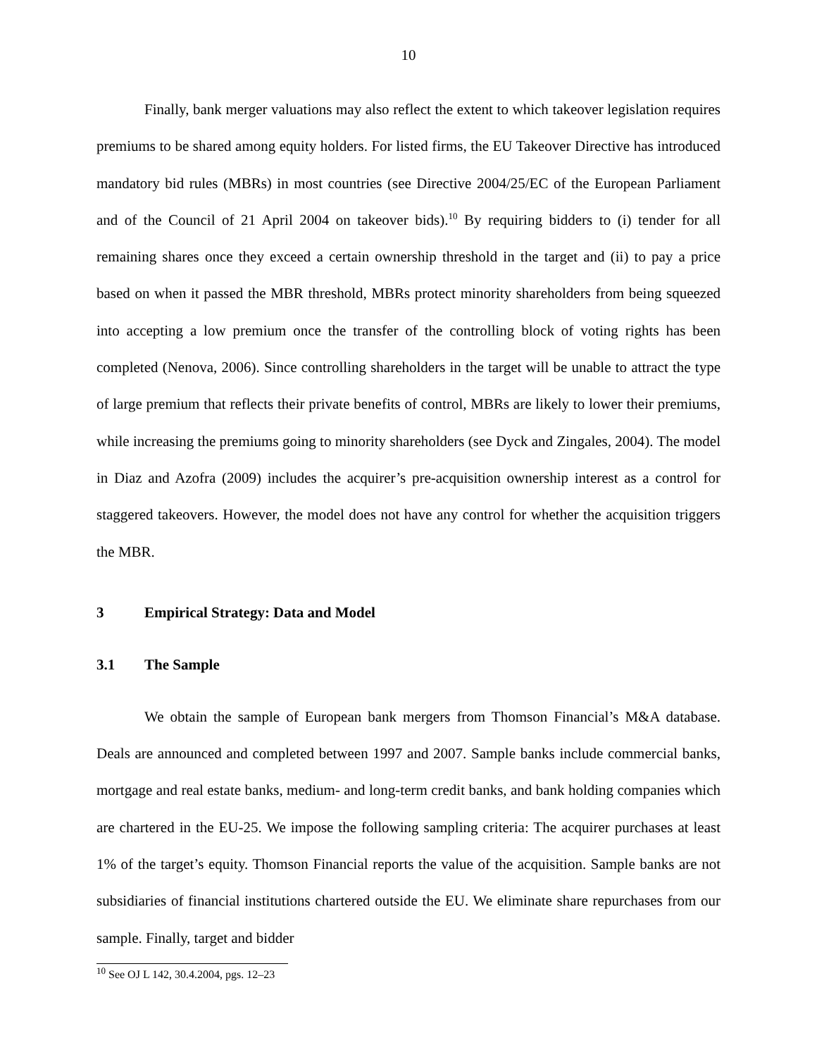10
Finally, bank merger valuations may also reflect the extent to which takeover legislation requires premiums to be shared among equity holders. For listed firms, the EU Takeover Directive has introduced mandatory bid rules (MBRs) in most countries (see Directive 2004/25/EC of the European Parliament and of the Council of 21 April 2004 on takeover bids).<sup>10</sup> By requiring bidders to (i) tender for all remaining shares once they exceed a certain ownership threshold in the target and (ii) to pay a price based on when it passed the MBR threshold, MBRs protect minority shareholders from being squeezed into accepting a low premium once the transfer of the controlling block of voting rights has been completed (Nenova, 2006). Since controlling shareholders in the target will be unable to attract the type of large premium that reflects their private benefits of control, MBRs are likely to lower their premiums, while increasing the premiums going to minority shareholders (see Dyck and Zingales, 2004). The model in Diaz and Azofra (2009) includes the acquirer’s pre-acquisition ownership interest as a control for staggered takeovers. However, the model does not have any control for whether the acquisition triggers the MBR.
3 Empirical Strategy: Data and Model
3.1 The Sample
We obtain the sample of European bank mergers from Thomson Financial’s M&A database. Deals are announced and completed between 1997 and 2007. Sample banks include commercial banks, mortgage and real estate banks, medium- and long-term credit banks, and bank holding companies which are chartered in the EU-25. We impose the following sampling criteria: The acquirer purchases at least 1% of the target’s equity. Thomson Financial reports the value of the acquisition. Sample banks are not subsidiaries of financial institutions chartered outside the EU. We eliminate share repurchases from our sample. Finally, target and bidder
<sup>10</sup> See OJ L 142, 30.4.2004, pgs. 12–23